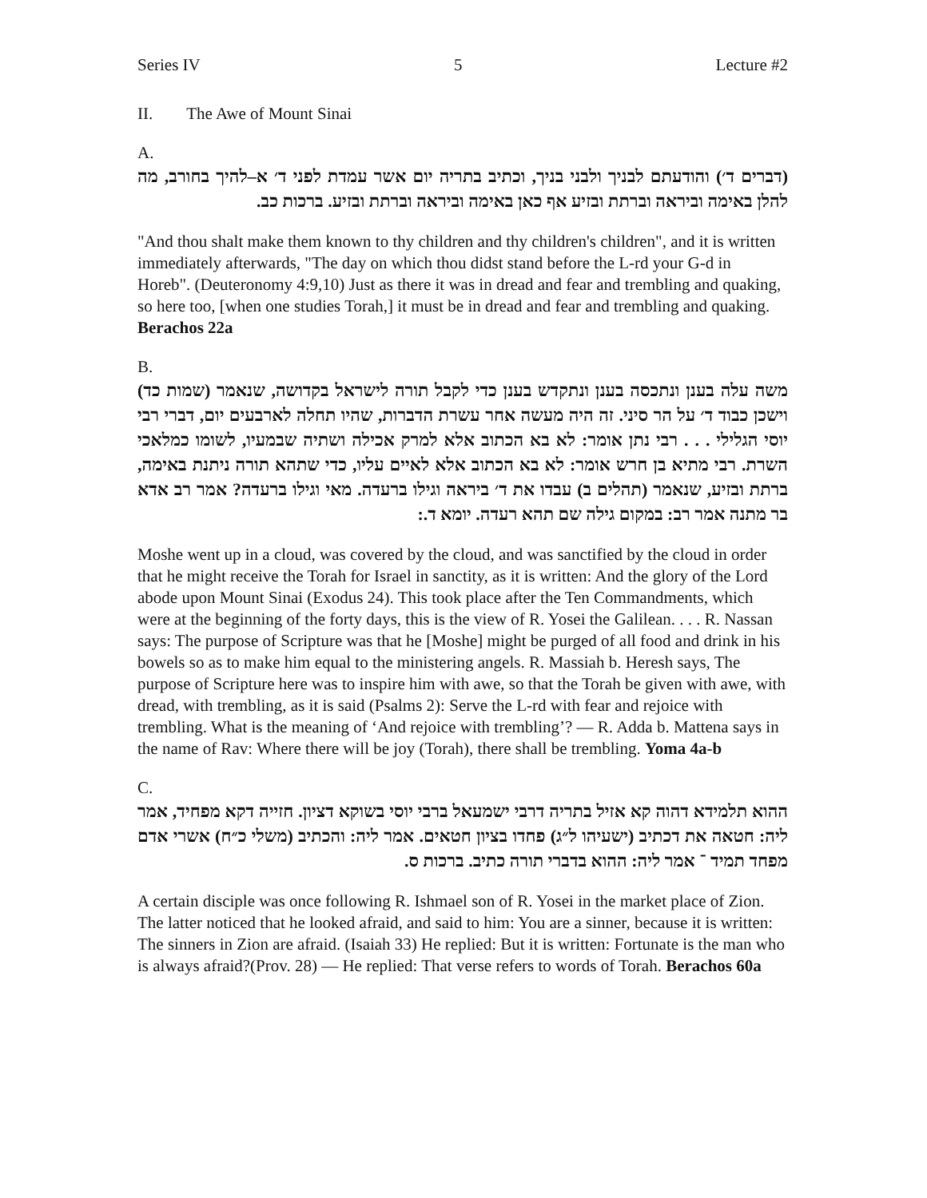Series IV 5 Lecture #2
II. The Awe of Mount Sinai
A.
(דברים ד׳) והודעתם לבניך ולבני בניך, וכתיב בתריה יום אשר עמדת לפני ד׳ א–להיך בחורב, מה להלן באימה וביראה וברתת ובזיע אף כאן באימה וביראה וברתת ובזיע. ברכות כב.
"And thou shalt make them known to thy children and thy children's children", and it is written immediately afterwards, "The day on which thou didst stand before the L-rd your G-d in Horeb". (Deuteronomy 4:9,10) Just as there it was in dread and fear and trembling and quaking, so here too, [when one studies Torah,] it must be in dread and fear and trembling and quaking. Berachos 22a
B.
משה עלה בענן ונתכסה בענן ונתקדש בענן כדי לקבל תורה לישראל בקדושה, שנאמר (שמות כד) וישכן כבוד ד׳ על הר סיני. זה היה מעשה אחר עשרת הדברות, שהיו תחלה לארבעים יום, דברי רבי יוסי הגלילי . . . רבי נתן אומר: לא בא הכתוב אלא למרק אכילה ושתיה שבמעיו, לשומו כמלאכי השרת. רבי מתיא בן חרש אומר: לא בא הכתוב אלא לאיים עליו, כדי שתהא תורה ניתנת באימה, ברתת ובזיע, שנאמר (תהלים ב) עבדו את ד׳ ביראה וגילו ברעדה. מאי וגילו ברעדה? אמר רב אדא בר מתנה אמר רב: במקום גילה שם תהא רעדה. יומא ד.:
Moshe went up in a cloud, was covered by the cloud, and was sanctified by the cloud in order that he might receive the Torah for Israel in sanctity, as it is written: And the glory of the Lord abode upon Mount Sinai (Exodus 24). This took place after the Ten Commandments, which were at the beginning of the forty days, this is the view of R. Yosei the Galilean. . . . R. Nassan says: The purpose of Scripture was that he [Moshe] might be purged of all food and drink in his bowels so as to make him equal to the ministering angels. R. Massiah b. Heresh says, The purpose of Scripture here was to inspire him with awe, so that the Torah be given with awe, with dread, with trembling, as it is said (Psalms 2): Serve the L-rd with fear and rejoice with trembling. What is the meaning of ‘And rejoice with trembling’? — R. Adda b. Mattena says in the name of Rav: Where there will be joy (Torah), there shall be trembling. Yoma 4a-b
C.
ההוא תלמידא דהוה קא אזיל בתריה דרבי ישמעאל ברבי יוסי בשוקא דציון. חזייה דקא מפחיד, אמר ליה: חטאה את דכתיב (ישעיהו ל״ג) פחדו בציון חטאים. אמר ליה: והכתיב (משלי כ״ח) אשרי אדם מפחד תמיד ־ אמר ליה: ההוא בדברי תורה כתיב. ברכות ס.
A certain disciple was once following R. Ishmael son of R. Yosei in the market place of Zion. The latter noticed that he looked afraid, and said to him: You are a sinner, because it is written: The sinners in Zion are afraid. (Isaiah 33) He replied: But it is written: Fortunate is the man who is always afraid?(Prov. 28) — He replied: That verse refers to words of Torah. Berachos 60a